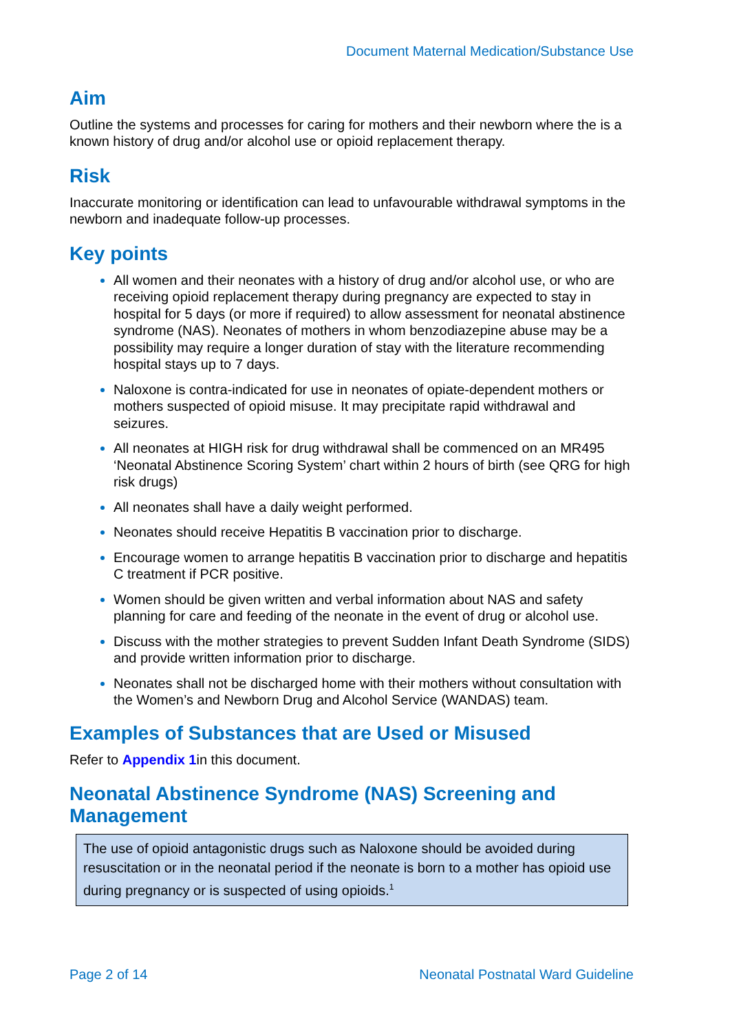Document Maternal Medication/Substance Use
Aim
Outline the systems and processes for caring for mothers and their newborn where the is a known history of drug and/or alcohol use or opioid replacement therapy.
Risk
Inaccurate monitoring or identification can lead to unfavourable withdrawal symptoms in the newborn and inadequate follow-up processes.
Key points
All women and their neonates with a history of drug and/or alcohol use, or who are receiving opioid replacement therapy during pregnancy are expected to stay in hospital for 5 days (or more if required) to allow assessment for neonatal abstinence syndrome (NAS). Neonates of mothers in whom benzodiazepine abuse may be a possibility may require a longer duration of stay with the literature recommending hospital stays up to 7 days.
Naloxone is contra-indicated for use in neonates of opiate-dependent mothers or mothers suspected of opioid misuse. It may precipitate rapid withdrawal and seizures.
All neonates at HIGH risk for drug withdrawal shall be commenced on an MR495 ‘Neonatal Abstinence Scoring System’ chart within 2 hours of birth (see QRG for high risk drugs)
All neonates shall have a daily weight performed.
Neonates should receive Hepatitis B vaccination prior to discharge.
Encourage women to arrange hepatitis B vaccination prior to discharge and hepatitis C treatment if PCR positive.
Women should be given written and verbal information about NAS and safety planning for care and feeding of the neonate in the event of drug or alcohol use.
Discuss with the mother strategies to prevent Sudden Infant Death Syndrome (SIDS) and provide written information prior to discharge.
Neonates shall not be discharged home with their mothers without consultation with the Women’s and Newborn Drug and Alcohol Service (WANDAS) team.
Examples of Substances that are Used or Misused
Refer to Appendix 1in this document.
Neonatal Abstinence Syndrome (NAS) Screening and Management
The use of opioid antagonistic drugs such as Naloxone should be avoided during resuscitation or in the neonatal period if the neonate is born to a mother has opioid use during pregnancy or is suspected of using opioids.<sup>1</sup>
Page 2 of 14 Neonatal Postnatal Ward Guideline